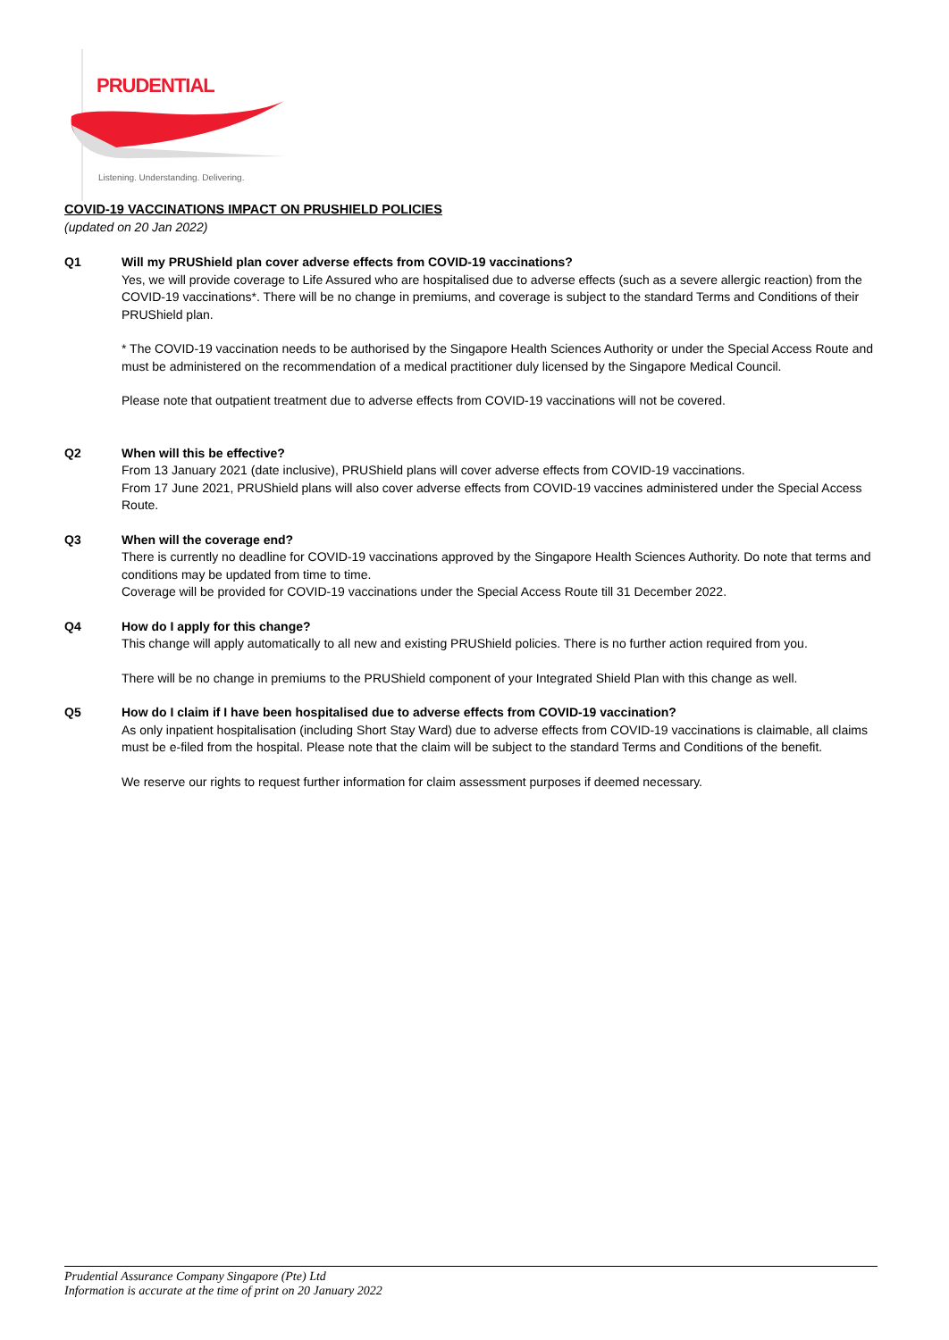PRUDENTIAL
Listening. Understanding. Delivering.
COVID-19 VACCINATIONS IMPACT ON PRUSHIELD POLICIES
(updated on 20 Jan 2022)
Q1 Will my PRUShield plan cover adverse effects from COVID-19 vaccinations?
Yes, we will provide coverage to Life Assured who are hospitalised due to adverse effects (such as a severe allergic reaction) from the COVID-19 vaccinations*. There will be no change in premiums, and coverage is subject to the standard Terms and Conditions of their PRUShield plan.
* The COVID-19 vaccination needs to be authorised by the Singapore Health Sciences Authority or under the Special Access Route and must be administered on the recommendation of a medical practitioner duly licensed by the Singapore Medical Council.
Please note that outpatient treatment due to adverse effects from COVID-19 vaccinations will not be covered.
Q2 When will this be effective?
From 13 January 2021 (date inclusive), PRUShield plans will cover adverse effects from COVID-19 vaccinations.
From 17 June 2021, PRUShield plans will also cover adverse effects from COVID-19 vaccines administered under the Special Access Route.
Q3 When will the coverage end?
There is currently no deadline for COVID-19 vaccinations approved by the Singapore Health Sciences Authority. Do note that terms and conditions may be updated from time to time.
Coverage will be provided for COVID-19 vaccinations under the Special Access Route till 31 December 2022.
Q4 How do I apply for this change?
This change will apply automatically to all new and existing PRUShield policies. There is no further action required from you.
There will be no change in premiums to the PRUShield component of your Integrated Shield Plan with this change as well.
Q5 How do I claim if I have been hospitalised due to adverse effects from COVID-19 vaccination?
As only inpatient hospitalisation (including Short Stay Ward) due to adverse effects from COVID-19 vaccinations is claimable, all claims must be e-filed from the hospital. Please note that the claim will be subject to the standard Terms and Conditions of the benefit.
We reserve our rights to request further information for claim assessment purposes if deemed necessary.
Prudential Assurance Company Singapore (Pte) Ltd
Information is accurate at the time of print on 20 January 2022